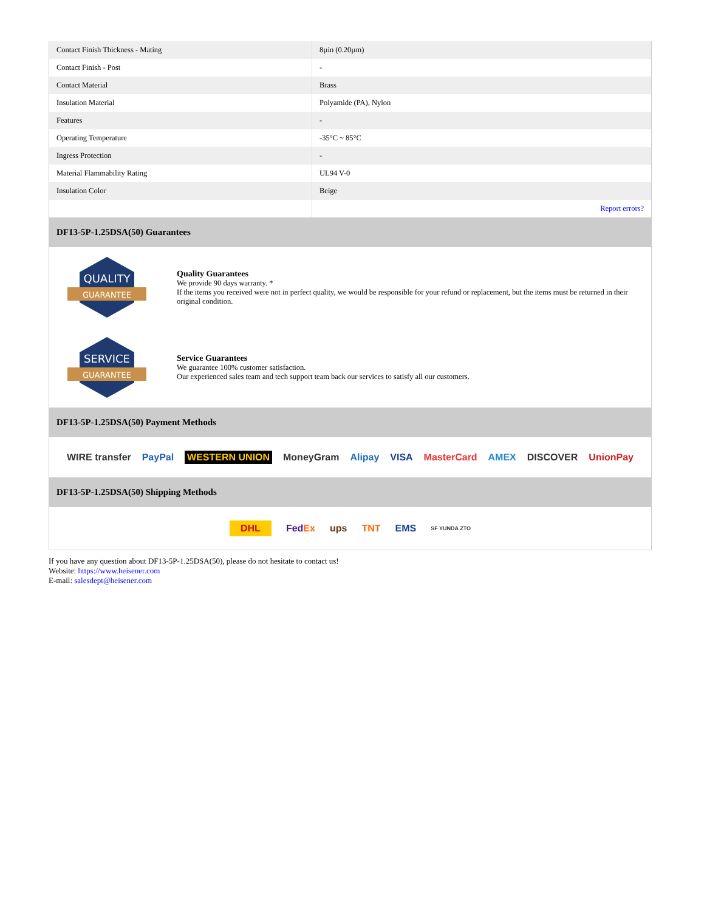| Contact Finish Thickness - Mating | 8µin (0.20µm) |
| Contact Finish - Post | - |
| Contact Material | Brass |
| Insulation Material | Polyamide (PA), Nylon |
| Features | - |
| Operating Temperature | -35°C ~ 85°C |
| Ingress Protection | - |
| Material Flammability Rating | UL94 V-0 |
| Insulation Color | Beige |
| | Report errors? |
DF13-5P-1.25DSA(50) Guarantees
QUALITY
GUARANTEE
Quality Guarantees
We provide 90 days warranty. *
If the items you received were not in perfect quality, we would be responsible for your refund or replacement, but the items must be returned in their original condition.
SERVICE
GUARANTEE
Service Guarantees
We guarantee 100% customer satisfaction.
Our experienced sales team and tech support team back our services to satisfy all our customers.
DF13-5P-1.25DSA(50) Payment Methods
WIRE transfer PayPal WESTERN UNION MoneyGram Alipay VISA MasterCard AMEX DISCOVER UnionPay
DF13-5P-1.25DSA(50) Shipping Methods
DHL FedEx ups TNT EMS SF YUNDA ZTO
If you have any question about DF13-5P-1.25DSA(50), please do not hesitate to contact us!
Website: https://www.heisener.com
E-mail: salesdept@heisener.com